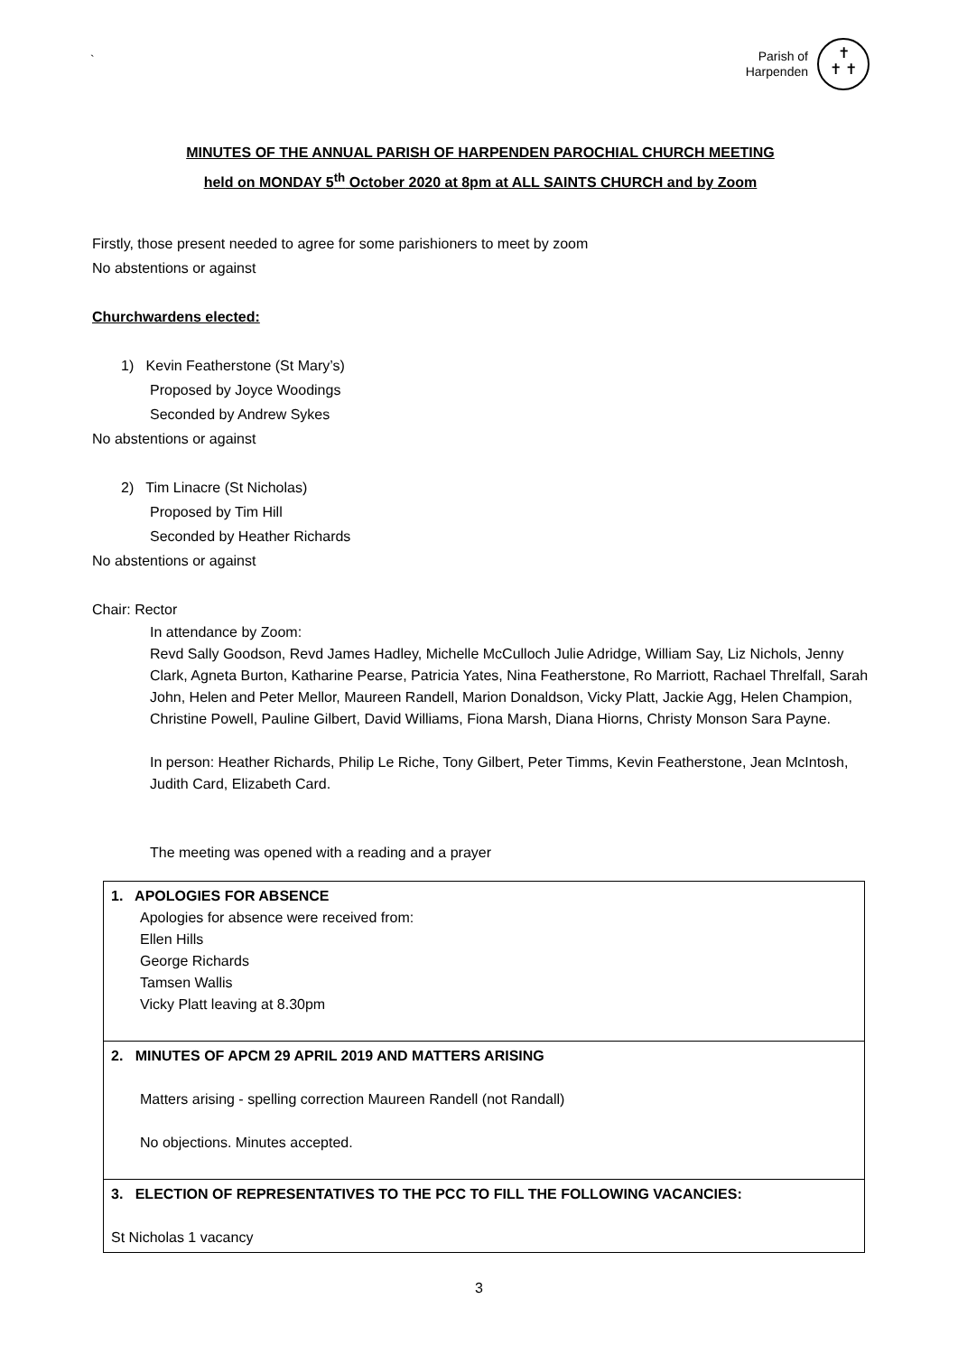`
Parish of
Harpenden
✝
✝ ✝
MINUTES OF THE ANNUAL PARISH OF HARPENDEN PAROCHIAL CHURCH MEETING
held on MONDAY 5<sup>th</sup> October 2020 at 8pm at ALL SAINTS CHURCH and by Zoom
Firstly, those present needed to agree for some parishioners to meet by zoom
No abstentions or against
Churchwardens elected:
1) Kevin Featherstone (St Mary’s)
Proposed by Joyce Woodings
Seconded by Andrew Sykes
No abstentions or against
2) Tim Linacre (St Nicholas)
Proposed by Tim Hill
Seconded by Heather Richards
No abstentions or against
Chair: Rector
In attendance by Zoom:
Revd Sally Goodson, Revd James Hadley, Michelle McCulloch Julie Adridge, William Say, Liz Nichols, Jenny Clark, Agneta Burton, Katharine Pearse, Patricia Yates, Nina Featherstone, Ro Marriott, Rachael Threlfall, Sarah John, Helen and Peter Mellor, Maureen Randell, Marion Donaldson, Vicky Platt, Jackie Agg, Helen Champion, Christine Powell, Pauline Gilbert, David Williams, Fiona Marsh, Diana Hiorns, Christy Monson Sara Payne.
In person: Heather Richards, Philip Le Riche, Tony Gilbert, Peter Timms, Kevin Featherstone, Jean McIntosh, Judith Card, Elizabeth Card.
The meeting was opened with a reading and a prayer
| 1. APOLOGIES FOR ABSENCE Apologies for absence were received from: Ellen Hills George Richards Tamsen Wallis Vicky Platt leaving at 8.30pm |
| 2. MINUTES OF APCM 29 APRIL 2019 AND MATTERS ARISING Matters arising - spelling correction Maureen Randell (not Randall) No objections. Minutes accepted. |
| 3. ELECTION OF REPRESENTATIVES TO THE PCC TO FILL THE FOLLOWING VACANCIES: St Nicholas 1 vacancy |
3